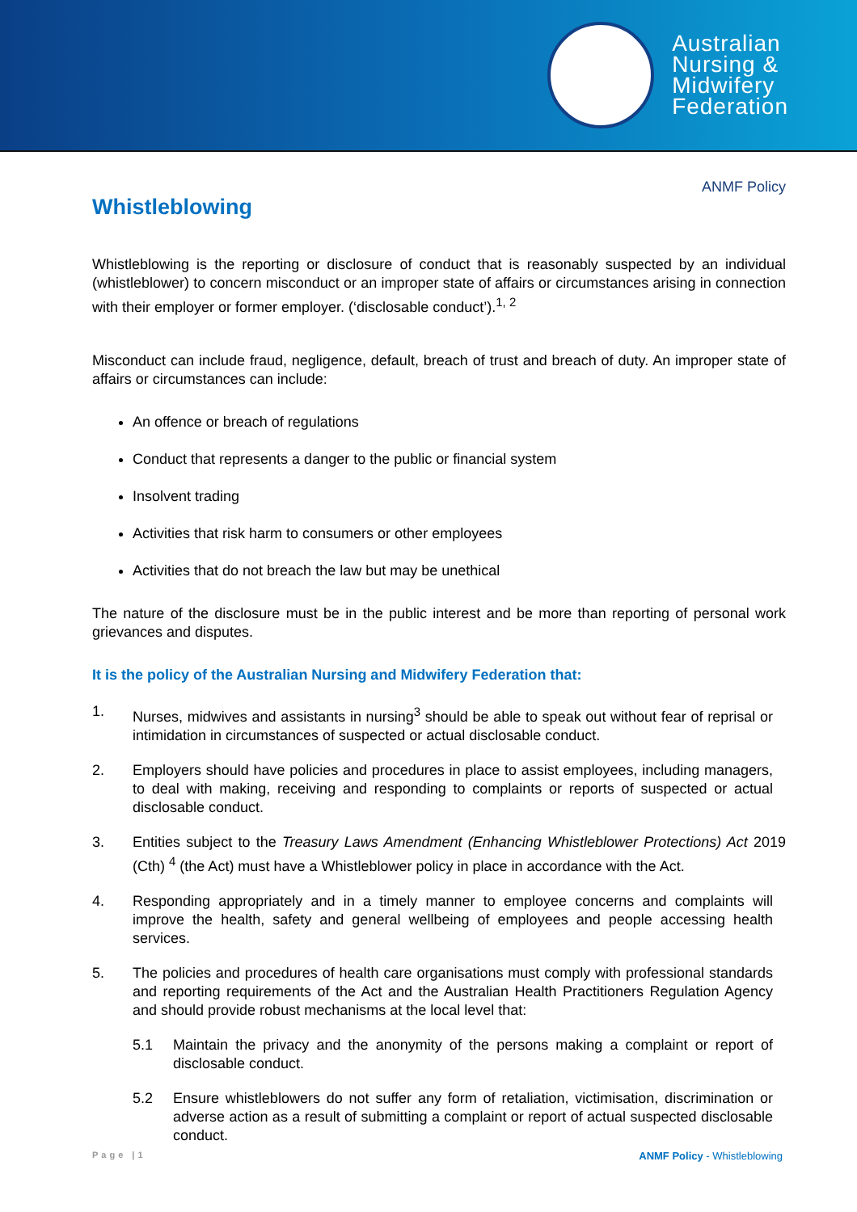Australian
Nursing &
Midwifery
Federation
ANMF Policy
Whistleblowing
Whistleblowing is the reporting or disclosure of conduct that is reasonably suspected by an individual (whistleblower) to concern misconduct or an improper state of affairs or circumstances arising in connection with their employer or former employer. (‘disclosable conduct’).<sup>1, 2</sup>
Misconduct can include fraud, negligence, default, breach of trust and breach of duty. An improper state of affairs or circumstances can include:
An offence or breach of regulations
Conduct that represents a danger to the public or financial system
Insolvent trading
Activities that risk harm to consumers or other employees
Activities that do not breach the law but may be unethical
The nature of the disclosure must be in the public interest and be more than reporting of personal work grievances and disputes.
It is the policy of the Australian Nursing and Midwifery Federation that:
1. Nurses, midwives and assistants in nursing<sup>3</sup> should be able to speak out without fear of reprisal or intimidation in circumstances of suspected or actual disclosable conduct.
2. Employers should have policies and procedures in place to assist employees, including managers, to deal with making, receiving and responding to complaints or reports of suspected or actual disclosable conduct.
3. Entities subject to the Treasury Laws Amendment (Enhancing Whistleblower Protections) Act 2019 (Cth) <sup>4</sup> (the Act) must have a Whistleblower policy in place in accordance with the Act.
4. Responding appropriately and in a timely manner to employee concerns and complaints will improve the health, safety and general wellbeing of employees and people accessing health services.
5. The policies and procedures of health care organisations must comply with professional standards and reporting requirements of the Act and the Australian Health Practitioners Regulation Agency and should provide robust mechanisms at the local level that:
5.1 Maintain the privacy and the anonymity of the persons making a complaint or report of disclosable conduct.
5.2 Ensure whistleblowers do not suffer any form of retaliation, victimisation, discrimination or adverse action as a result of submitting a complaint or report of actual suspected disclosable conduct.
Page |1 ANMF Policy - Whistleblowing